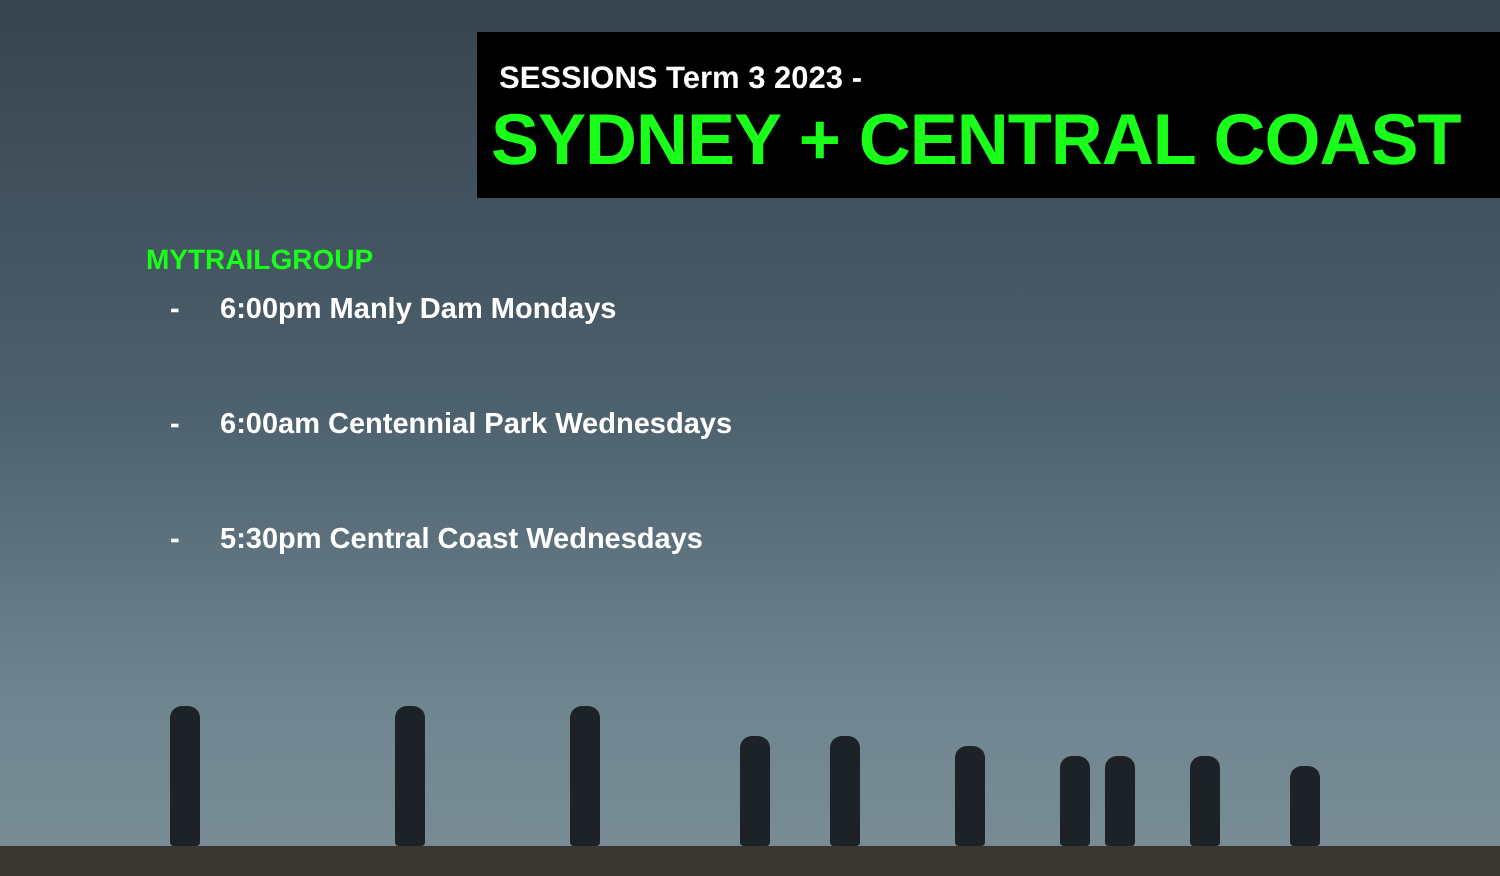SESSIONS Term 3 2023 -
SYDNEY + CENTRAL COAST
MYTRAILGROUP
- 6:00pm Manly Dam Mondays
- 6:00am Centennial Park Wednesdays
- 5:30pm Central Coast Wednesdays